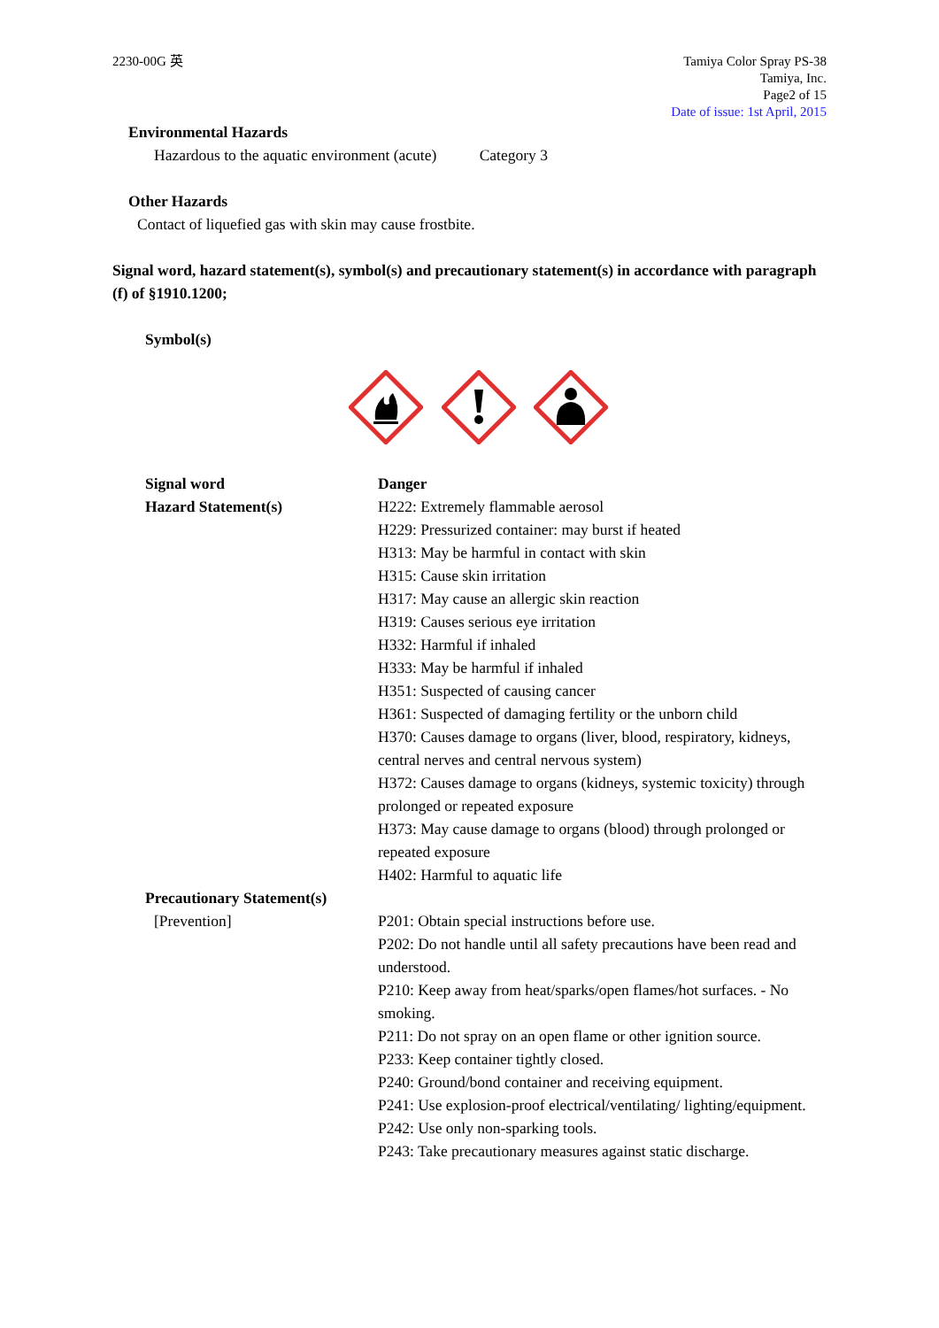2230-00G 英 Tamiya Color Spray PS-38
Tamiya, Inc.
Page2 of 15
Date of issue: 1st April, 2015
Environmental Hazards
Hazardous to the aquatic environment (acute) Category 3
Other Hazards
Contact of liquefied gas with skin may cause frostbite.
Signal word, hazard statement(s), symbol(s) and precautionary statement(s) in accordance with paragraph (f) of §1910.1200;
Symbol(s)
Signal word
Hazard Statement(s)
Danger
H222: Extremely flammable aerosol
H229: Pressurized container: may burst if heated
H313: May be harmful in contact with skin
H315: Cause skin irritation
H317: May cause an allergic skin reaction
H319: Causes serious eye irritation
H332: Harmful if inhaled
H333: May be harmful if inhaled
H351: Suspected of causing cancer
H361: Suspected of damaging fertility or the unborn child
H370: Causes damage to organs (liver, blood, respiratory, kidneys, central nerves and central nervous system)
H372: Causes damage to organs (kidneys, systemic toxicity) through prolonged or repeated exposure
H373: May cause damage to organs (blood) through prolonged or repeated exposure
H402: Harmful to aquatic life
Precautionary Statement(s)
[Prevention] P201: Obtain special instructions before use.
P202: Do not handle until all safety precautions have been read and understood.
P210: Keep away from heat/sparks/open flames/hot surfaces. - No smoking.
P211: Do not spray on an open flame or other ignition source.
P233: Keep container tightly closed.
P240: Ground/bond container and receiving equipment.
P241: Use explosion-proof electrical/ventilating/ lighting/equipment.
P242: Use only non-sparking tools.
P243: Take precautionary measures against static discharge.